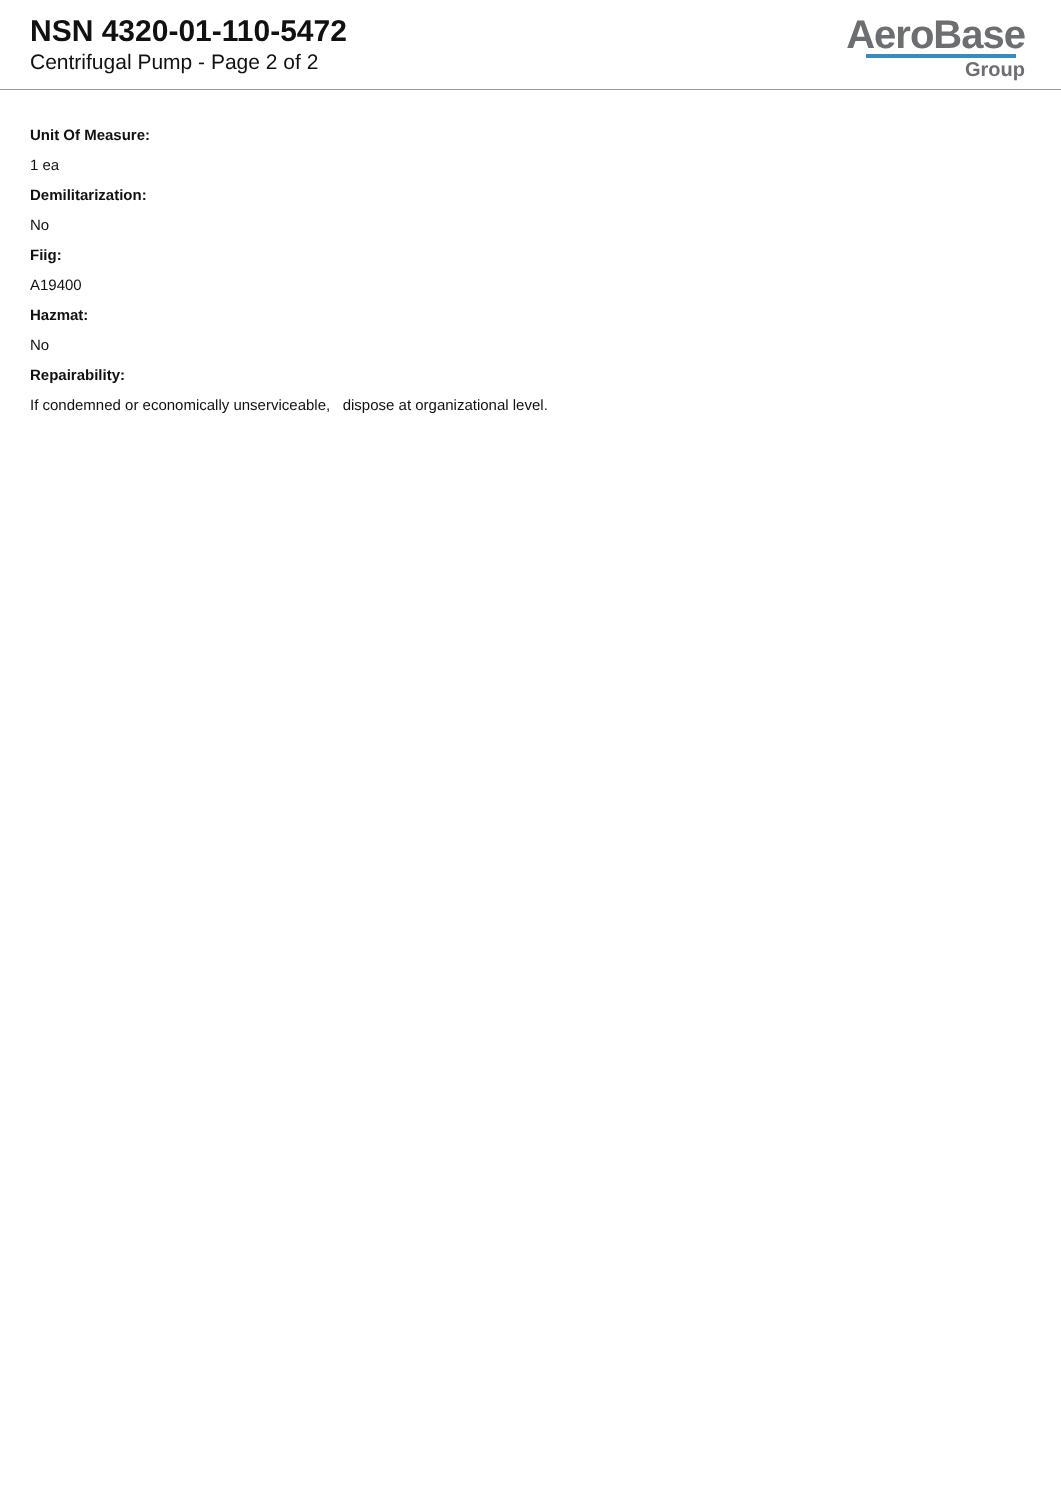NSN 4320-01-110-5472
Centrifugal Pump - Page 2 of 2
AeroBase
Group
Unit Of Measure:
1 ea
Demilitarization:
No
Fiig:
A19400
Hazmat:
No
Repairability:
If condemned or economically unserviceable, dispose at organizational level.